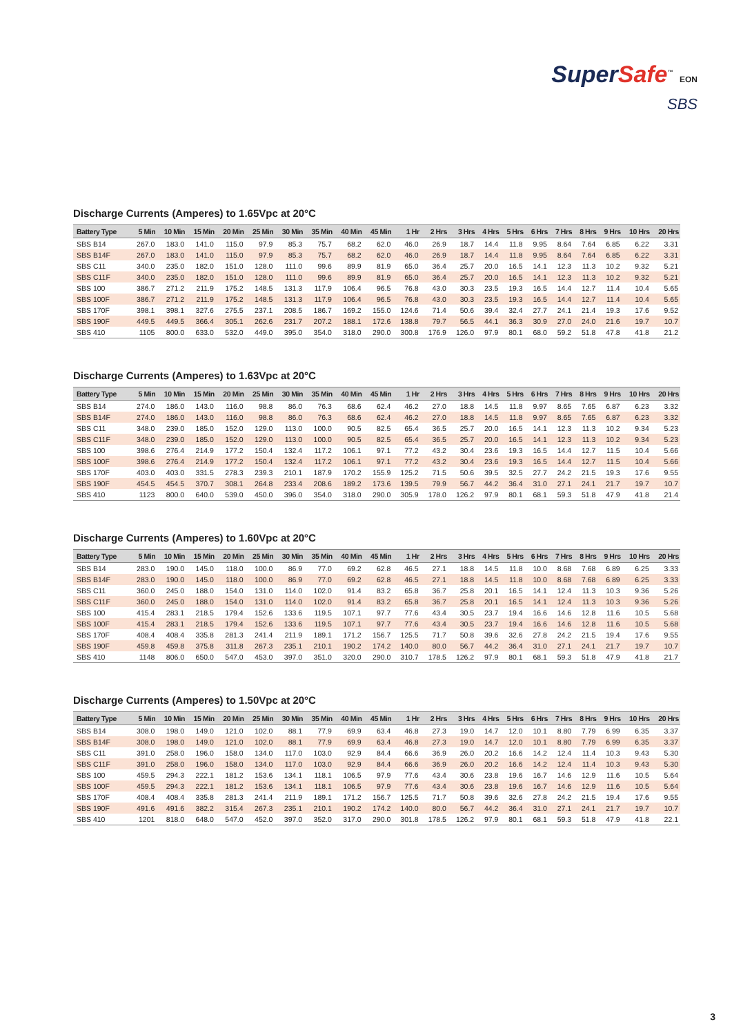Super Safe<sup>™</sup> EON
SBS
Discharge Currents (Amperes) to 1.65Vpc at 20°C
| Battery Type | 5 Min | 10 Min | 15 Min | 20 Min | 25 Min | 30 Min | 35 Min | 40 Min | 45 Min | 1 Hr | 2 Hrs | 3 Hrs | 4 Hrs | 5 Hrs | 6 Hrs | 7 Hrs | 8 Hrs | 9 Hrs | 10 Hrs | 20 Hrs |
| --- | --- | --- | --- | --- | --- | --- | --- | --- | --- | --- | --- | --- | --- | --- | --- | --- | --- | --- | --- | --- |
| SBS B14 | 267.0 | 183.0 | 141.0 | 115.0 | 97.9 | 85.3 | 75.7 | 68.2 | 62.0 | 46.0 | 26.9 | 18.7 | 14.4 | 11.8 | 9.95 | 8.64 | 7.64 | 6.85 | 6.22 | 3.31 |
| SBS B14F | 267.0 | 183.0 | 141.0 | 115.0 | 97.9 | 85.3 | 75.7 | 68.2 | 62.0 | 46.0 | 26.9 | 18.7 | 14.4 | 11.8 | 9.95 | 8.64 | 7.64 | 6.85 | 6.22 | 3.31 |
| SBS C11 | 340.0 | 235.0 | 182.0 | 151.0 | 128.0 | 111.0 | 99.6 | 89.9 | 81.9 | 65.0 | 36.4 | 25.7 | 20.0 | 16.5 | 14.1 | 12.3 | 11.3 | 10.2 | 9.32 | 5.21 |
| SBS C11F | 340.0 | 235.0 | 182.0 | 151.0 | 128.0 | 111.0 | 99.6 | 89.9 | 81.9 | 65.0 | 36.4 | 25.7 | 20.0 | 16.5 | 14.1 | 12.3 | 11.3 | 10.2 | 9.32 | 5.21 |
| SBS 100 | 386.7 | 271.2 | 211.9 | 175.2 | 148.5 | 131.3 | 117.9 | 106.4 | 96.5 | 76.8 | 43.0 | 30.3 | 23.5 | 19.3 | 16.5 | 14.4 | 12.7 | 11.4 | 10.4 | 5.65 |
| SBS 100F | 386.7 | 271.2 | 211.9 | 175.2 | 148.5 | 131.3 | 117.9 | 106.4 | 96.5 | 76.8 | 43.0 | 30.3 | 23.5 | 19.3 | 16.5 | 14.4 | 12.7 | 11.4 | 10.4 | 5.65 |
| SBS 170F | 398.1 | 398.1 | 327.6 | 275.5 | 237.1 | 208.5 | 186.7 | 169.2 | 155.0 | 124.6 | 71.4 | 50.6 | 39.4 | 32.4 | 27.7 | 24.1 | 21.4 | 19.3 | 17.6 | 9.52 |
| SBS 190F | 449.5 | 449.5 | 366.4 | 305.1 | 262.6 | 231.7 | 207.2 | 188.1 | 172.6 | 138.8 | 79.7 | 56.5 | 44.1 | 36.3 | 30.9 | 27.0 | 24.0 | 21.6 | 19.7 | 10.7 |
| SBS 410 | 1105 | 800.0 | 633.0 | 532.0 | 449.0 | 395.0 | 354.0 | 318.0 | 290.0 | 300.8 | 176.9 | 126.0 | 97.9 | 80.1 | 68.0 | 59.2 | 51.8 | 47.8 | 41.8 | 21.2 |
Discharge Currents (Amperes) to 1.63Vpc at 20°C
| Battery Type | 5 Min | 10 Min | 15 Min | 20 Min | 25 Min | 30 Min | 35 Min | 40 Min | 45 Min | 1 Hr | 2 Hrs | 3 Hrs | 4 Hrs | 5 Hrs | 6 Hrs | 7 Hrs | 8 Hrs | 9 Hrs | 10 Hrs | 20 Hrs |
| --- | --- | --- | --- | --- | --- | --- | --- | --- | --- | --- | --- | --- | --- | --- | --- | --- | --- | --- | --- | --- |
| SBS B14 | 274.0 | 186.0 | 143.0 | 116.0 | 98.8 | 86.0 | 76.3 | 68.6 | 62.4 | 46.2 | 27.0 | 18.8 | 14.5 | 11.8 | 9.97 | 8.65 | 7.65 | 6.87 | 6.23 | 3.32 |
| SBS B14F | 274.0 | 186.0 | 143.0 | 116.0 | 98.8 | 86.0 | 76.3 | 68.6 | 62.4 | 46.2 | 27.0 | 18.8 | 14.5 | 11.8 | 9.97 | 8.65 | 7.65 | 6.87 | 6.23 | 3.32 |
| SBS C11 | 348.0 | 239.0 | 185.0 | 152.0 | 129.0 | 113.0 | 100.0 | 90.5 | 82.5 | 65.4 | 36.5 | 25.7 | 20.0 | 16.5 | 14.1 | 12.3 | 11.3 | 10.2 | 9.34 | 5.23 |
| SBS C11F | 348.0 | 239.0 | 185.0 | 152.0 | 129.0 | 113.0 | 100.0 | 90.5 | 82.5 | 65.4 | 36.5 | 25.7 | 20.0 | 16.5 | 14.1 | 12.3 | 11.3 | 10.2 | 9.34 | 5.23 |
| SBS 100 | 398.6 | 276.4 | 214.9 | 177.2 | 150.4 | 132.4 | 117.2 | 106.1 | 97.1 | 77.2 | 43.2 | 30.4 | 23.6 | 19.3 | 16.5 | 14.4 | 12.7 | 11.5 | 10.4 | 5.66 |
| SBS 100F | 398.6 | 276.4 | 214.9 | 177.2 | 150.4 | 132.4 | 117.2 | 106.1 | 97.1 | 77.2 | 43.2 | 30.4 | 23.6 | 19.3 | 16.5 | 14.4 | 12.7 | 11.5 | 10.4 | 5.66 |
| SBS 170F | 403.0 | 403.0 | 331.5 | 278.3 | 239.3 | 210.1 | 187.9 | 170.2 | 155.9 | 125.2 | 71.5 | 50.6 | 39.5 | 32.5 | 27.7 | 24.2 | 21.5 | 19.3 | 17.6 | 9.55 |
| SBS 190F | 454.5 | 454.5 | 370.7 | 308.1 | 264.8 | 233.4 | 208.6 | 189.2 | 173.6 | 139.5 | 79.9 | 56.7 | 44.2 | 36.4 | 31.0 | 27.1 | 24.1 | 21.7 | 19.7 | 10.7 |
| SBS 410 | 1123 | 800.0 | 640.0 | 539.0 | 450.0 | 396.0 | 354.0 | 318.0 | 290.0 | 305.9 | 178.0 | 126.2 | 97.9 | 80.1 | 68.1 | 59.3 | 51.8 | 47.9 | 41.8 | 21.4 |
Discharge Currents (Amperes) to 1.60Vpc at 20°C
| Battery Type | 5 Min | 10 Min | 15 Min | 20 Min | 25 Min | 30 Min | 35 Min | 40 Min | 45 Min | 1 Hr | 2 Hrs | 3 Hrs | 4 Hrs | 5 Hrs | 6 Hrs | 7 Hrs | 8 Hrs | 9 Hrs | 10 Hrs | 20 Hrs |
| --- | --- | --- | --- | --- | --- | --- | --- | --- | --- | --- | --- | --- | --- | --- | --- | --- | --- | --- | --- | --- |
| SBS B14 | 283.0 | 190.0 | 145.0 | 118.0 | 100.0 | 86.9 | 77.0 | 69.2 | 62.8 | 46.5 | 27.1 | 18.8 | 14.5 | 11.8 | 10.0 | 8.68 | 7.68 | 6.89 | 6.25 | 3.33 |
| SBS B14F | 283.0 | 190.0 | 145.0 | 118.0 | 100.0 | 86.9 | 77.0 | 69.2 | 62.8 | 46.5 | 27.1 | 18.8 | 14.5 | 11.8 | 10.0 | 8.68 | 7.68 | 6.89 | 6.25 | 3.33 |
| SBS C11 | 360.0 | 245.0 | 188.0 | 154.0 | 131.0 | 114.0 | 102.0 | 91.4 | 83.2 | 65.8 | 36.7 | 25.8 | 20.1 | 16.5 | 14.1 | 12.4 | 11.3 | 10.3 | 9.36 | 5.26 |
| SBS C11F | 360.0 | 245.0 | 188.0 | 154.0 | 131.0 | 114.0 | 102.0 | 91.4 | 83.2 | 65.8 | 36.7 | 25.8 | 20.1 | 16.5 | 14.1 | 12.4 | 11.3 | 10.3 | 9.36 | 5.26 |
| SBS 100 | 415.4 | 283.1 | 218.5 | 179.4 | 152.6 | 133.6 | 119.5 | 107.1 | 97.7 | 77.6 | 43.4 | 30.5 | 23.7 | 19.4 | 16.6 | 14.6 | 12.8 | 11.6 | 10.5 | 5.68 |
| SBS 100F | 415.4 | 283.1 | 218.5 | 179.4 | 152.6 | 133.6 | 119.5 | 107.1 | 97.7 | 77.6 | 43.4 | 30.5 | 23.7 | 19.4 | 16.6 | 14.6 | 12.8 | 11.6 | 10.5 | 5.68 |
| SBS 170F | 408.4 | 408.4 | 335.8 | 281.3 | 241.4 | 211.9 | 189.1 | 171.2 | 156.7 | 125.5 | 71.7 | 50.8 | 39.6 | 32.6 | 27.8 | 24.2 | 21.5 | 19.4 | 17.6 | 9.55 |
| SBS 190F | 459.8 | 459.8 | 375.8 | 311.8 | 267.3 | 235.1 | 210.1 | 190.2 | 174.2 | 140.0 | 80.0 | 56.7 | 44.2 | 36.4 | 31.0 | 27.1 | 24.1 | 21.7 | 19.7 | 10.7 |
| SBS 410 | 1148 | 806.0 | 650.0 | 547.0 | 453.0 | 397.0 | 351.0 | 320.0 | 290.0 | 310.7 | 178.5 | 126.2 | 97.9 | 80.1 | 68.1 | 59.3 | 51.8 | 47.9 | 41.8 | 21.7 |
Discharge Currents (Amperes) to 1.50Vpc at 20°C
| Battery Type | 5 Min | 10 Min | 15 Min | 20 Min | 25 Min | 30 Min | 35 Min | 40 Min | 45 Min | 1 Hr | 2 Hrs | 3 Hrs | 4 Hrs | 5 Hrs | 6 Hrs | 7 Hrs | 8 Hrs | 9 Hrs | 10 Hrs | 20 Hrs |
| --- | --- | --- | --- | --- | --- | --- | --- | --- | --- | --- | --- | --- | --- | --- | --- | --- | --- | --- | --- | --- |
| SBS B14 | 308.0 | 198.0 | 149.0 | 121.0 | 102.0 | 88.1 | 77.9 | 69.9 | 63.4 | 46.8 | 27.3 | 19.0 | 14.7 | 12.0 | 10.1 | 8.80 | 7.79 | 6.99 | 6.35 | 3.37 |
| SBS B14F | 308.0 | 198.0 | 149.0 | 121.0 | 102.0 | 88.1 | 77.9 | 69.9 | 63.4 | 46.8 | 27.3 | 19.0 | 14.7 | 12.0 | 10.1 | 8.80 | 7.79 | 6.99 | 6.35 | 3.37 |
| SBS C11 | 391.0 | 258.0 | 196.0 | 158.0 | 134.0 | 117.0 | 103.0 | 92.9 | 84.4 | 66.6 | 36.9 | 26.0 | 20.2 | 16.6 | 14.2 | 12.4 | 11.4 | 10.3 | 9.43 | 5.30 |
| SBS C11F | 391.0 | 258.0 | 196.0 | 158.0 | 134.0 | 117.0 | 103.0 | 92.9 | 84.4 | 66.6 | 36.9 | 26.0 | 20.2 | 16.6 | 14.2 | 12.4 | 11.4 | 10.3 | 9.43 | 5.30 |
| SBS 100 | 459.5 | 294.3 | 222.1 | 181.2 | 153.6 | 134.1 | 118.1 | 106.5 | 97.9 | 77.6 | 43.4 | 30.6 | 23.8 | 19.6 | 16.7 | 14.6 | 12.9 | 11.6 | 10.5 | 5.64 |
| SBS 100F | 459.5 | 294.3 | 222.1 | 181.2 | 153.6 | 134.1 | 118.1 | 106.5 | 97.9 | 77.6 | 43.4 | 30.6 | 23.8 | 19.6 | 16.7 | 14.6 | 12.9 | 11.6 | 10.5 | 5.64 |
| SBS 170F | 408.4 | 408.4 | 335.8 | 281.3 | 241.4 | 211.9 | 189.1 | 171.2 | 156.7 | 125.5 | 71.7 | 50.8 | 39.6 | 32.6 | 27.8 | 24.2 | 21.5 | 19.4 | 17.6 | 9.55 |
| SBS 190F | 491.6 | 491.6 | 382.2 | 315.4 | 267.3 | 235.1 | 210.1 | 190.2 | 174.2 | 140.0 | 80.0 | 56.7 | 44.2 | 36.4 | 31.0 | 27.1 | 24.1 | 21.7 | 19.7 | 10.7 |
| SBS 410 | 1201 | 818.0 | 648.0 | 547.0 | 452.0 | 397.0 | 352.0 | 317.0 | 290.0 | 301.8 | 178.5 | 126.2 | 97.9 | 80.1 | 68.1 | 59.3 | 51.8 | 47.9 | 41.8 | 22.1 |
3